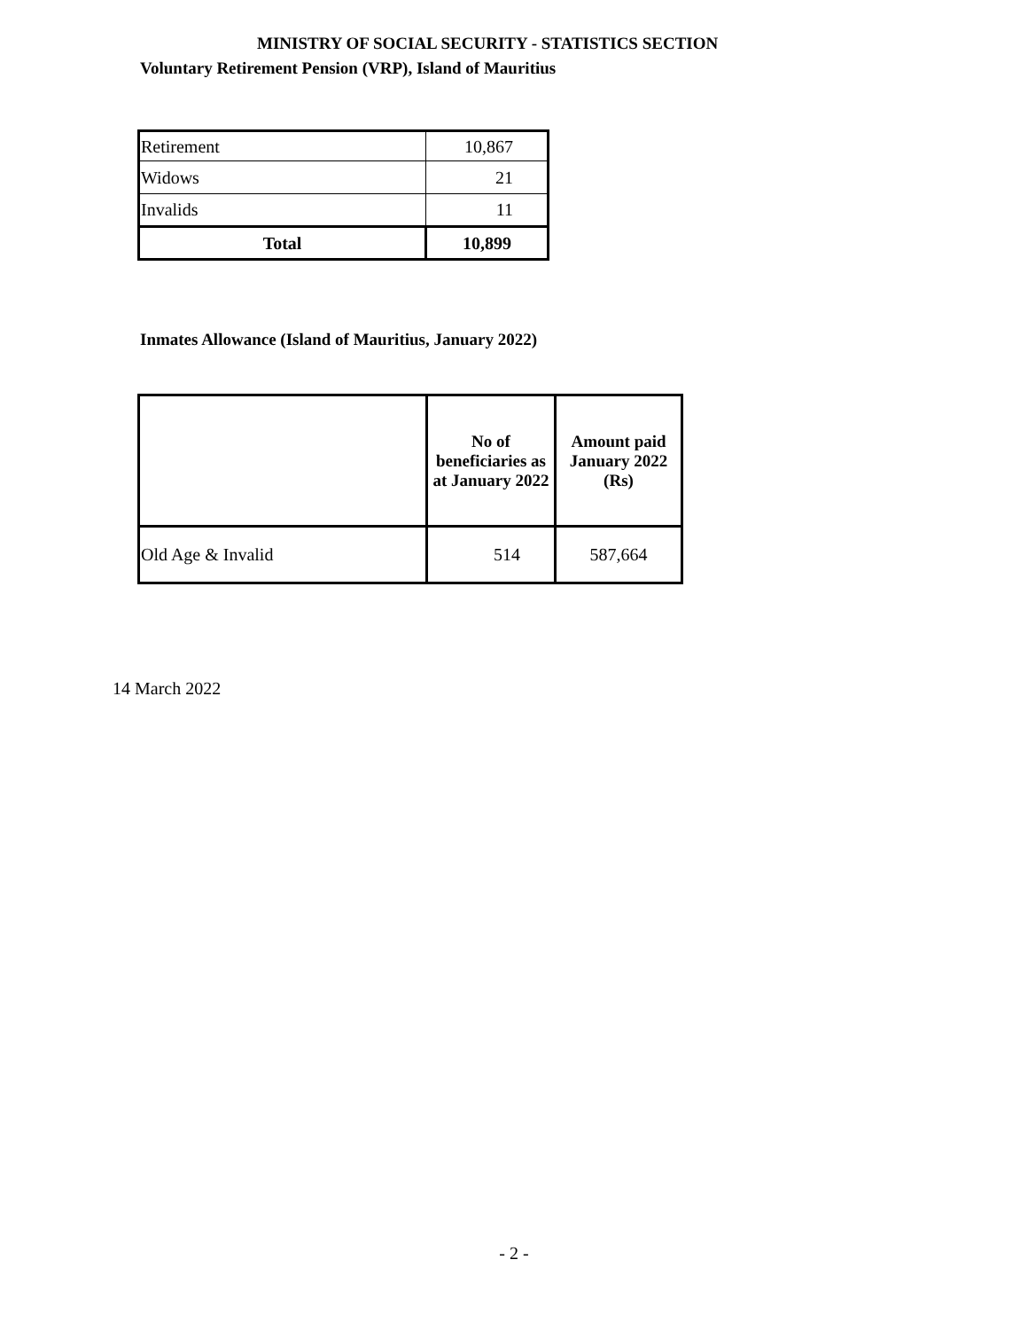MINISTRY OF SOCIAL SECURITY - STATISTICS SECTION
Voluntary Retirement Pension (VRP), Island of Mauritius
| Retirement | 10,867 |
| Widows | 21 |
| Invalids | 11 |
| Total | 10,899 |
Inmates Allowance (Island of Mauritius, January 2022)
| | No of beneficiaries as at January 2022 | Amount paid January 2022 (Rs) |
| --- | --- | --- |
| Old Age & Invalid | 514 | 587,664 |
14 March 2022
- 2 -